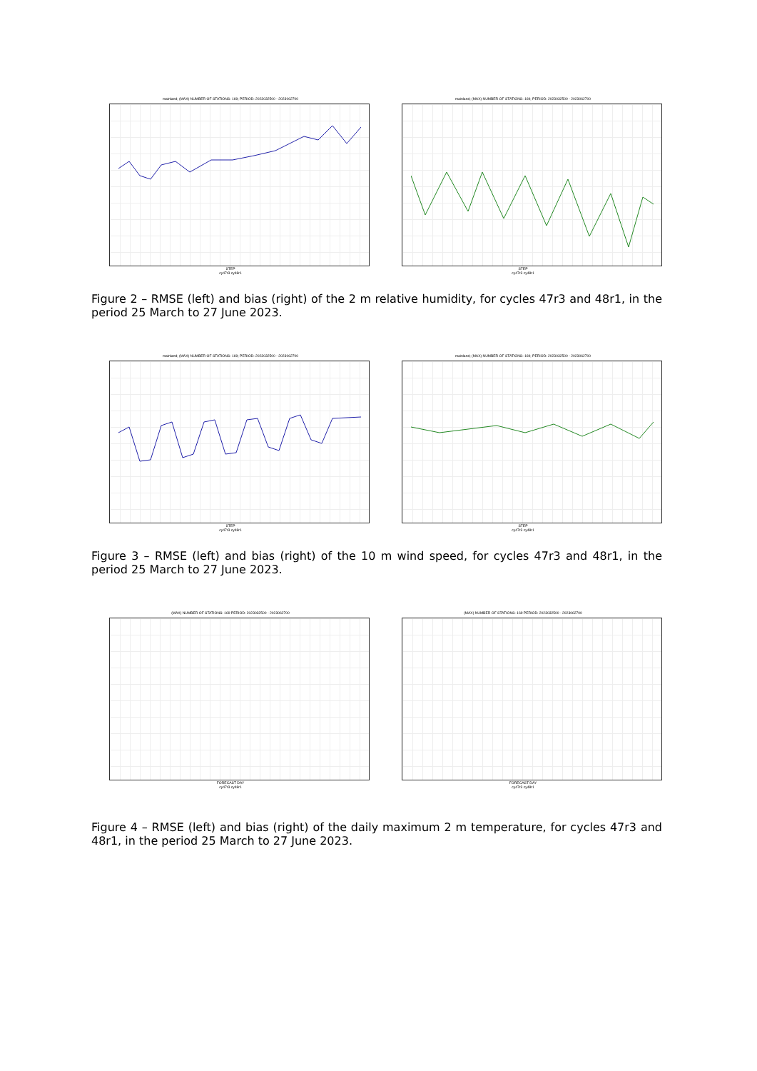mainland; (MAX) NUMBER OF STATIONS: 169; PERIOD: 2023032500 - 2023062700
STEP
cy47r3 cy48r1
mainland; (MAX) NUMBER OF STATIONS: 169; PERIOD: 2023032500 - 2023062700
STEP
cy47r3 cy48r1
Figure 2 – RMSE (left) and bias (right) of the 2 m relative humidity, for cycles 47r3 and 48r1, in the period 25 March to 27 June 2023.
mainland; (MAX) NUMBER OF STATIONS: 169; PERIOD: 2023032500 - 2023062700
STEP
cy47r3 cy48r1
mainland; (MAX) NUMBER OF STATIONS: 169; PERIOD: 2023032500 - 2023062700
STEP
cy47r3 cy48r1
Figure 3 – RMSE (left) and bias (right) of the 10 m wind speed, for cycles 47r3 and 48r1, in the period 25 March to 27 June 2023.
(MAX) NUMBER OF STATIONS: 169 PERIOD: 2023032500 - 2023062700
FORECAST DAY
cy47r3 cy48r1
(MAX) NUMBER OF STATIONS: 169 PERIOD: 2023032500 - 2023062700
FORECAST DAY
cy47r3 cy48r1
Figure 4 – RMSE (left) and bias (right) of the daily maximum 2 m temperature, for cycles 47r3 and 48r1, in the period 25 March to 27 June 2023.